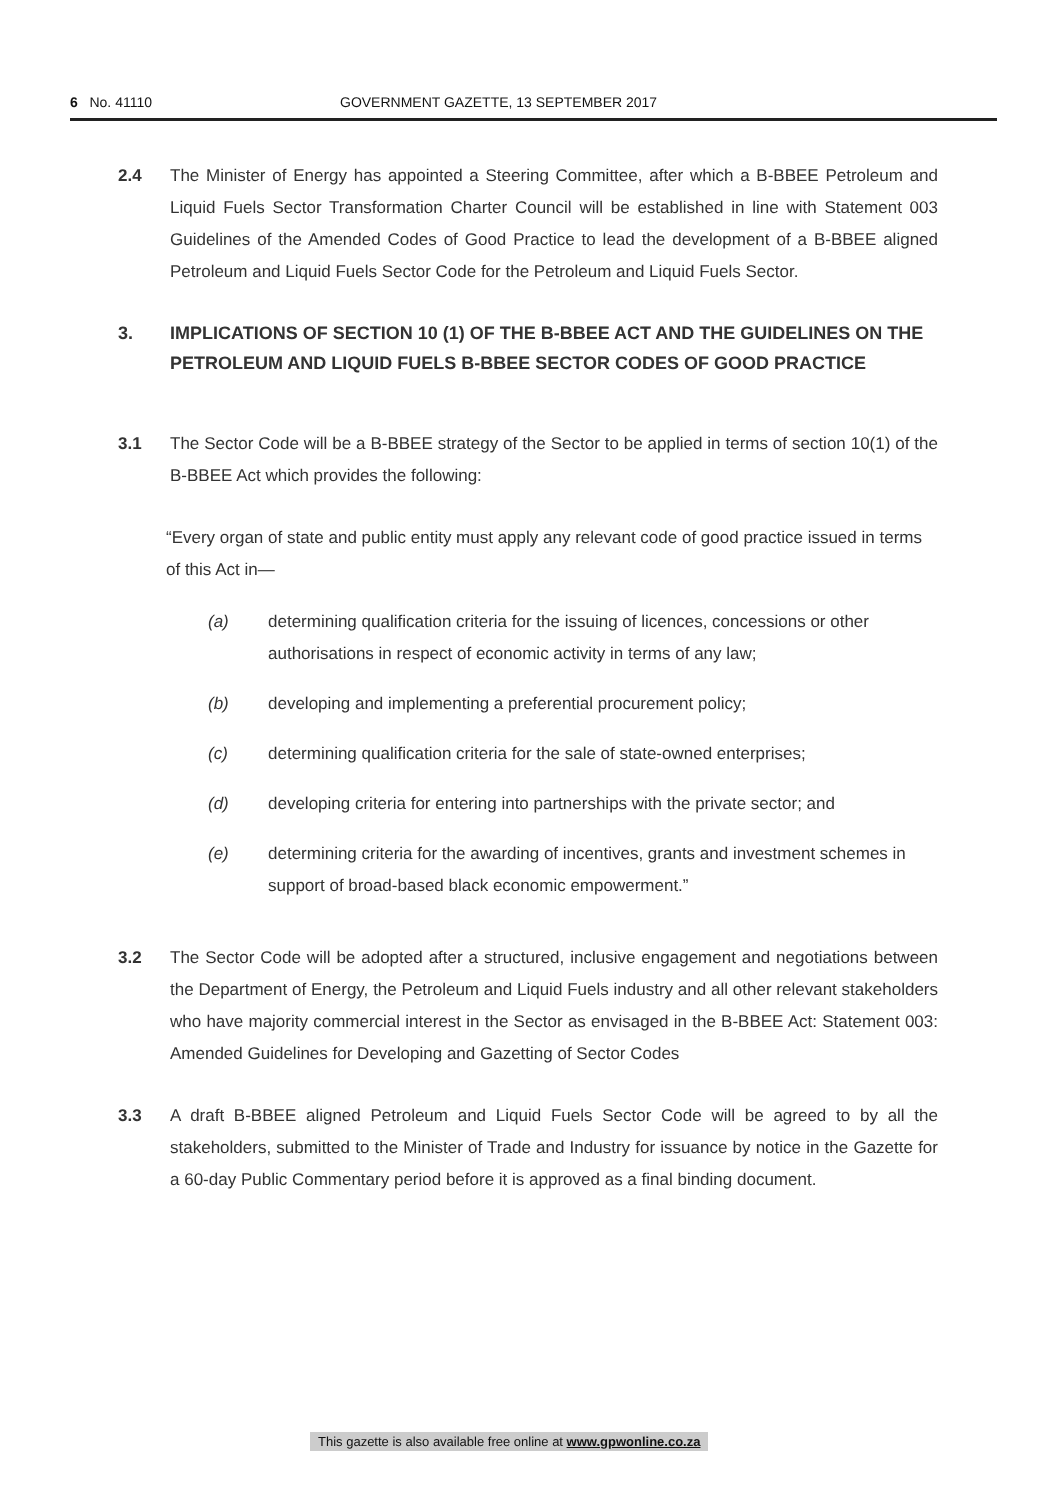6 No. 41110 GOVERNMENT GAZETTE, 13 SEPTEMBER 2017
2.4 The Minister of Energy has appointed a Steering Committee, after which a B-BBEE Petroleum and Liquid Fuels Sector Transformation Charter Council will be established in line with Statement 003 Guidelines of the Amended Codes of Good Practice to lead the development of a B-BBEE aligned Petroleum and Liquid Fuels Sector Code for the Petroleum and Liquid Fuels Sector.
3. IMPLICATIONS OF SECTION 10 (1) OF THE B-BBEE ACT AND THE GUIDELINES ON THE PETROLEUM AND LIQUID FUELS B-BBEE SECTOR CODES OF GOOD PRACTICE
3.1 The Sector Code will be a B-BBEE strategy of the Sector to be applied in terms of section 10(1) of the B-BBEE Act which provides the following:
“Every organ of state and public entity must apply any relevant code of good practice issued in terms of this Act in—
(a) determining qualification criteria for the issuing of licences, concessions or other authorisations in respect of economic activity in terms of any law;
(b) developing and implementing a preferential procurement policy;
(c) determining qualification criteria for the sale of state-owned enterprises;
(d) developing criteria for entering into partnerships with the private sector; and
(e) determining criteria for the awarding of incentives, grants and investment schemes in support of broad-based black economic empowerment.”
3.2 The Sector Code will be adopted after a structured, inclusive engagement and negotiations between the Department of Energy, the Petroleum and Liquid Fuels industry and all other relevant stakeholders who have majority commercial interest in the Sector as envisaged in the B-BBEE Act: Statement 003: Amended Guidelines for Developing and Gazetting of Sector Codes
3.3 A draft B-BBEE aligned Petroleum and Liquid Fuels Sector Code will be agreed to by all the stakeholders, submitted to the Minister of Trade and Industry for issuance by notice in the Gazette for a 60-day Public Commentary period before it is approved as a final binding document.
This gazette is also available free online at www.gpwonline.co.za